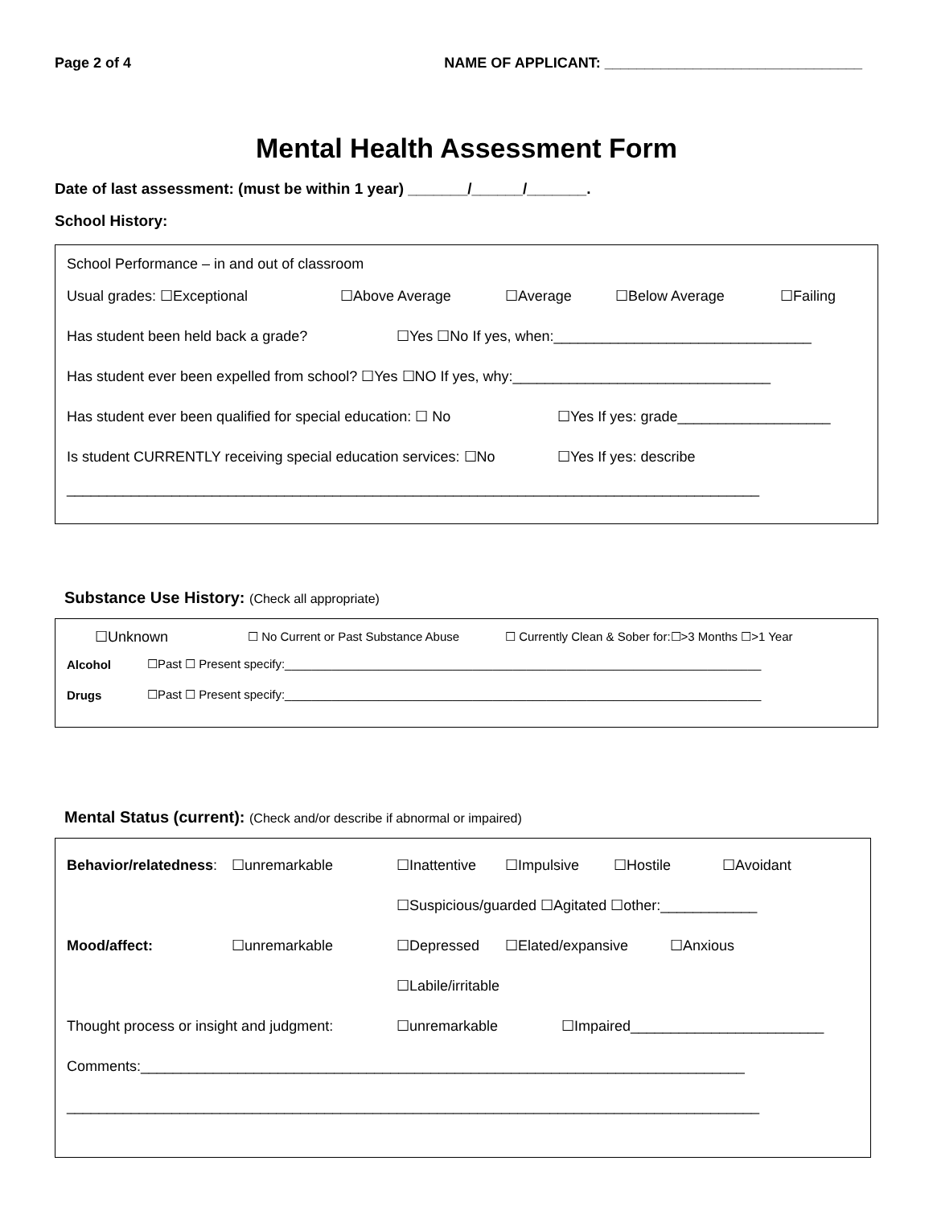Page 2 of 4 NAME OF APPLICANT: ________________________________
Mental Health Assessment Form
Date of last assessment: (must be within 1 year) _______/______/_______.
School History:
School Performance – in and out of classroom
Usual grades: ☐Exceptional ☐Above Average ☐Average ☐Below Average ☐Failing
Has student been held back a grade? ☐Yes ☐No If yes, when:________________________________
Has student ever been expelled from school? ☐Yes ☐NO If yes, why:________________________________
Has student ever been qualified for special education: ☐ No ☐Yes If yes: grade___________________
Is student CURRENTLY receiving special education services: ☐No ☐Yes If yes: describe
______________________________________________________________________________________
Substance Use History: (Check all appropriate)
☐Unknown ☐ No Current or Past Substance Abuse ☐ Currently Clean & Sober for:☐>3 Months ☐>1 Year
Alcohol ☐Past ☐ Present specify:_______________________________________________________________________
Drugs ☐Past ☐ Present specify:_______________________________________________________________________
Mental Status (current): (Check and/or describe if abnormal or impaired)
Behavior/relatedness: ☐unremarkable ☐Inattentive ☐Impulsive ☐Hostile ☐Avoidant
☐Suspicious/guarded ☐Agitated ☐other:____________
Mood/affect: ☐unremarkable ☐Depressed ☐Elated/expansive ☐Anxious
☐Labile/irritable
Thought process or insight and judgment: ☐unremarkable ☐Impaired________________________
Comments:___________________________________________________________________________
______________________________________________________________________________________